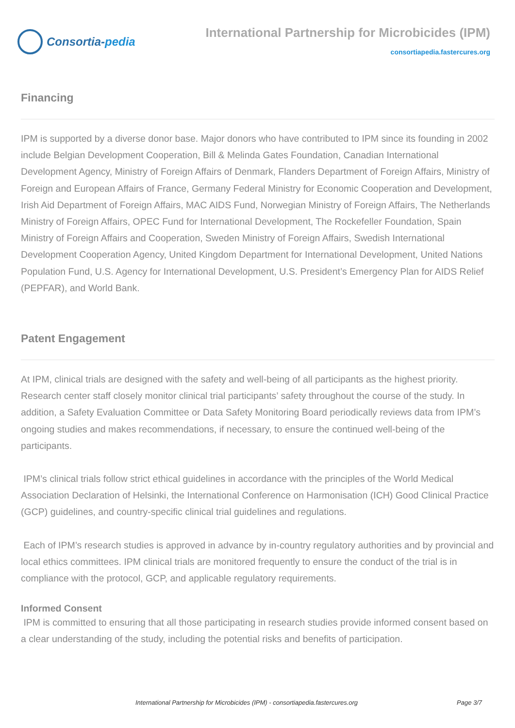Consortia- pedia
International Partnership for Microbicides (IPM)
consortiapedia.fastercures.org
Financing
IPM is supported by a diverse donor base. Major donors who have contributed to IPM since its founding in 2002 include Belgian Development Cooperation, Bill & Melinda Gates Foundation, Canadian International Development Agency, Ministry of Foreign Affairs of Denmark, Flanders Department of Foreign Affairs, Ministry of Foreign and European Affairs of France, Germany Federal Ministry for Economic Cooperation and Development, Irish Aid Department of Foreign Affairs, MAC AIDS Fund, Norwegian Ministry of Foreign Affairs, The Netherlands Ministry of Foreign Affairs, OPEC Fund for International Development, The Rockefeller Foundation, Spain Ministry of Foreign Affairs and Cooperation, Sweden Ministry of Foreign Affairs, Swedish International Development Cooperation Agency, United Kingdom Department for International Development, United Nations Population Fund, U.S. Agency for International Development, U.S. President’s Emergency Plan for AIDS Relief (PEPFAR), and World Bank.
Patent Engagement
At IPM, clinical trials are designed with the safety and well-being of all participants as the highest priority. Research center staff closely monitor clinical trial participants’ safety throughout the course of the study. In addition, a Safety Evaluation Committee or Data Safety Monitoring Board periodically reviews data from IPM’s ongoing studies and makes recommendations, if necessary, to ensure the continued well-being of the participants.
IPM’s clinical trials follow strict ethical guidelines in accordance with the principles of the World Medical Association Declaration of Helsinki, the International Conference on Harmonisation (ICH) Good Clinical Practice (GCP) guidelines, and country-specific clinical trial guidelines and regulations.
Each of IPM’s research studies is approved in advance by in-country regulatory authorities and by provincial and local ethics committees. IPM clinical trials are monitored frequently to ensure the conduct of the trial is in compliance with the protocol, GCP, and applicable regulatory requirements.
Informed Consent
IPM is committed to ensuring that all those participating in research studies provide informed consent based on a clear understanding of the study, including the potential risks and benefits of participation.
International Partnership for Microbicides (IPM) - consortiapedia.fastercures.org Page 3/7